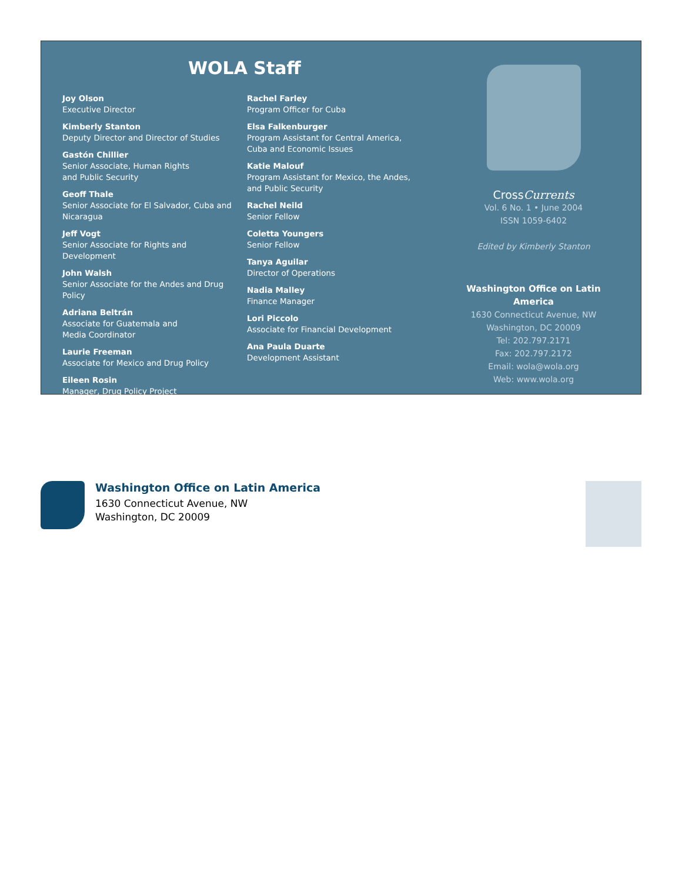WOLA Staff
Joy Olson
Executive Director
Kimberly Stanton
Deputy Director and Director of Studies
Gastón Chillier
Senior Associate, Human Rights
and Public Security
Geoff Thale
Senior Associate for El Salvador, Cuba and Nicaragua
Jeff Vogt
Senior Associate for Rights and Development
John Walsh
Senior Associate for the Andes and Drug Policy
Adriana Beltrán
Associate for Guatemala and
Media Coordinator
Laurie Freeman
Associate for Mexico and Drug Policy
Eileen Rosin
Manager, Drug Policy Project
Rachel Farley
Program Officer for Cuba
Elsa Falkenburger
Program Assistant for Central America,
Cuba and Economic Issues
Katie Malouf
Program Assistant for Mexico, the Andes,
and Public Security
Rachel Neild
Senior Fellow
Coletta Youngers
Senior Fellow
Tanya Aguilar
Director of Operations
Nadia Malley
Finance Manager
Lori Piccolo
Associate for Financial Development
Ana Paula Duarte
Development Assistant
CrossCurrents
Vol. 6 No. 1 • June 2004
ISSN 1059-6402
Edited by Kimberly Stanton
Washington Office on Latin America
1630 Connecticut Avenue, NW
Washington, DC 20009
Tel: 202.797.2171
Fax: 202.797.2172
Email: wola@wola.org
Web: www.wola.org
Washington Office on Latin America
1630 Connecticut Avenue, NW
Washington, DC 20009